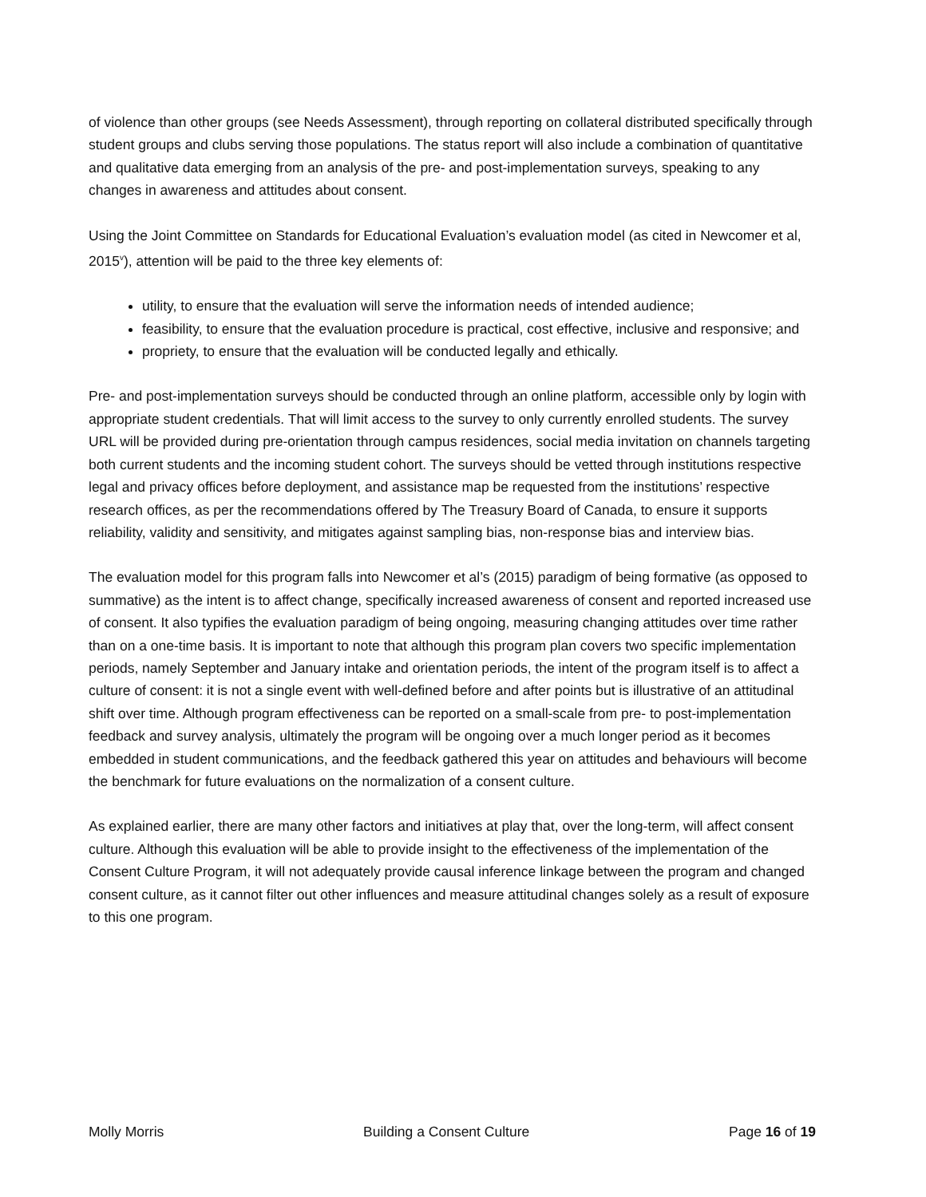of violence than other groups (see Needs Assessment), through reporting on collateral distributed specifically through student groups and clubs serving those populations. The status report will also include a combination of quantitative and qualitative data emerging from an analysis of the pre- and post-implementation surveys, speaking to any changes in awareness and attitudes about consent.
Using the Joint Committee on Standards for Educational Evaluation’s evaluation model (as cited in Newcomer et al, 2015<sup>v</sup>), attention will be paid to the three key elements of:
utility, to ensure that the evaluation will serve the information needs of intended audience;
feasibility, to ensure that the evaluation procedure is practical, cost effective, inclusive and responsive; and
propriety, to ensure that the evaluation will be conducted legally and ethically.
Pre- and post-implementation surveys should be conducted through an online platform, accessible only by login with appropriate student credentials. That will limit access to the survey to only currently enrolled students. The survey URL will be provided during pre-orientation through campus residences, social media invitation on channels targeting both current students and the incoming student cohort. The surveys should be vetted through institutions respective legal and privacy offices before deployment, and assistance map be requested from the institutions’ respective research offices, as per the recommendations offered by The Treasury Board of Canada, to ensure it supports reliability, validity and sensitivity, and mitigates against sampling bias, non-response bias and interview bias.
The evaluation model for this program falls into Newcomer et al’s (2015) paradigm of being formative (as opposed to summative) as the intent is to affect change, specifically increased awareness of consent and reported increased use of consent. It also typifies the evaluation paradigm of being ongoing, measuring changing attitudes over time rather than on a one-time basis. It is important to note that although this program plan covers two specific implementation periods, namely September and January intake and orientation periods, the intent of the program itself is to affect a culture of consent: it is not a single event with well-defined before and after points but is illustrative of an attitudinal shift over time. Although program effectiveness can be reported on a small-scale from pre- to post-implementation feedback and survey analysis, ultimately the program will be ongoing over a much longer period as it becomes embedded in student communications, and the feedback gathered this year on attitudes and behaviours will become the benchmark for future evaluations on the normalization of a consent culture.
As explained earlier, there are many other factors and initiatives at play that, over the long-term, will affect consent culture. Although this evaluation will be able to provide insight to the effectiveness of the implementation of the Consent Culture Program, it will not adequately provide causal inference linkage between the program and changed consent culture, as it cannot filter out other influences and measure attitudinal changes solely as a result of exposure to this one program.
Molly Morris Building a Consent Culture Page 16 of 19